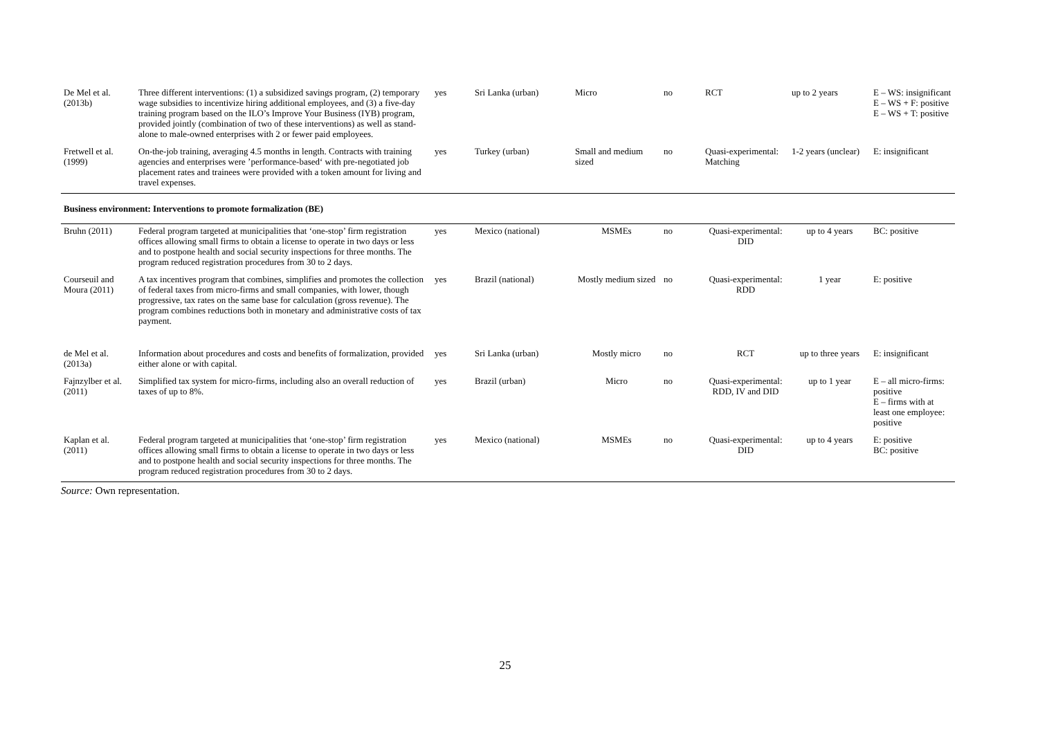| De Mel et al. (2013b) | Three different interventions: (1) a subsidized savings program, (2) temporary wage subsidies to incentivize hiring additional employees, and (3) a five-day training program based on the ILO’s Improve Your Business (IYB) program, provided jointly (combination of two of these interventions) as well as stand-alone to male-owned enterprises with 2 or fewer paid employees. | yes | Sri Lanka (urban) | Micro | no | RCT | up to 2 years | E – WS: insignificant E – WS + F: positive E – WS + T: positive |
| Fretwell et al. (1999) | On-the-job training, averaging 4.5 months in length. Contracts with training agencies and enterprises were ’performance-based‘ with pre-negotiated job placement rates and trainees were provided with a token amount for living and travel expenses. | yes | Turkey (urban) | Small and medium sized | no | Quasi-experimental: Matching | 1-2 years (unclear) | E: insignificant |
| Business environment: Interventions to promote formalization (BE) | | | | | | | | |
| Bruhn (2011) | Federal program targeted at municipalities that ‘one-stop’ firm registration offices allowing small firms to obtain a license to operate in two days or less and to postpone health and social security inspections for three months. The program reduced registration procedures from 30 to 2 days. | yes | Mexico (national) | MSMEs | no | Quasi-experimental: DID | up to 4 years | BC: positive |
| Courseuil and Moura (2011) | A tax incentives program that combines, simplifies and promotes the collection of federal taxes from micro-firms and small companies, with lower, though progressive, tax rates on the same base for calculation (gross revenue). The program combines reductions both in monetary and administrative costs of tax payment. | yes | Brazil (national) | Mostly medium sized | no | Quasi-experimental: RDD | 1 year | E: positive |
| de Mel et al. (2013a) | Information about procedures and costs and benefits of formalization, provided either alone or with capital. | yes | Sri Lanka (urban) | Mostly micro | no | RCT | up to three years | E: insignificant |
| Fajnzylber et al. (2011) | Simplified tax system for micro-firms, including also an overall reduction of taxes of up to 8%. | yes | Brazil (urban) | Micro | no | Quasi-experimental: RDD, IV and DID | up to 1 year | E – all micro-firms: positive E – firms with at least one employee: positive |
| Kaplan et al. (2011) | Federal program targeted at municipalities that ‘one-stop’ firm registration offices allowing small firms to obtain a license to operate in two days or less and to postpone health and social security inspections for three months. The program reduced registration procedures from 30 to 2 days. | yes | Mexico (national) | MSMEs | no | Quasi-experimental: DID | up to 4 years | E: positive BC: positive |
Source: Own representation.
25